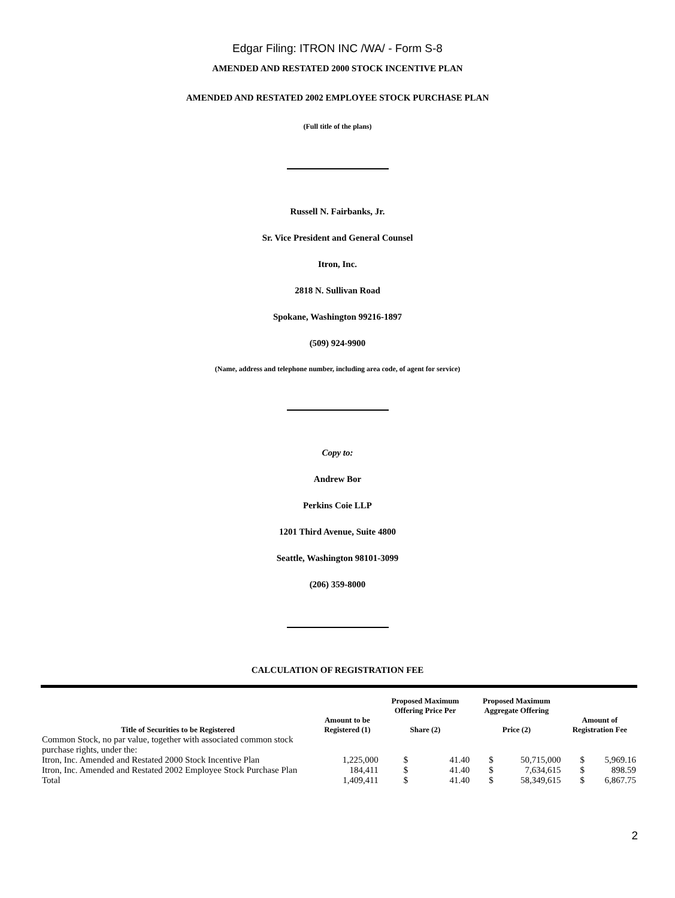Edgar Filing: ITRON INC /WA/ - Form S-8
AMENDED AND RESTATED 2000 STOCK INCENTIVE PLAN
AMENDED AND RESTATED 2002 EMPLOYEE STOCK PURCHASE PLAN
(Full title of the plans)
Russell N. Fairbanks, Jr.
Sr. Vice President and General Counsel
Itron, Inc.
2818 N. Sullivan Road
Spokane, Washington 99216-1897
(509) 924-9900
(Name, address and telephone number, including area code, of agent for service)
Copy to:
Andrew Bor
Perkins Coie LLP
1201 Third Avenue, Suite 4800
Seattle, Washington 98101-3099
(206) 359-8000
CALCULATION OF REGISTRATION FEE
| Title of Securities to be Registered | Amount to be Registered (1) | Proposed Maximum Offering Price Per Share (2) | | Proposed Maximum Aggregate Offering Price (2) | | Amount of Registration Fee | |
| --- | --- | --- | --- | --- | --- | --- | --- |
| Common Stock, no par value, together with associated common stock purchase rights, under the: | | | | | | | |
| Itron, Inc. Amended and Restated 2000 Stock Incentive Plan | 1,225,000 | $ | 41.40 | $ | 50,715,000 | $ | 5,969.16 |
| Itron, Inc. Amended and Restated 2002 Employee Stock Purchase Plan | 184,411 | $ | 41.40 | $ | 7,634,615 | $ | 898.59 |
| Total | 1,409,411 | $ | 41.40 | $ | 58,349,615 | $ | 6,867.75 |
2